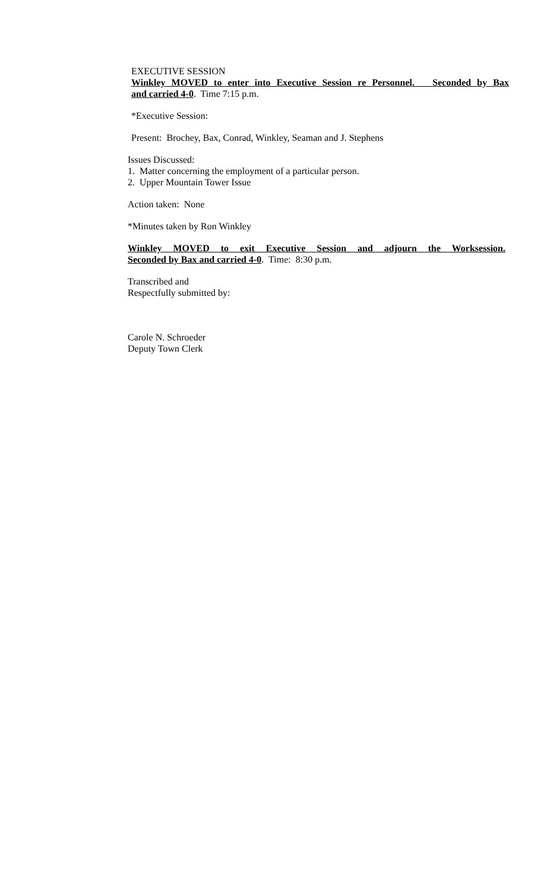EXECUTIVE SESSION
Winkley MOVED to enter into Executive Session re Personnel. Seconded by Bax
and carried 4-0. Time 7:15 p.m.
*Executive Session:
Present: Brochey, Bax, Conrad, Winkley, Seaman and J. Stephens
Issues Discussed:
1. Matter concerning the employment of a particular person.
2. Upper Mountain Tower Issue
Action taken: None
*Minutes taken by Ron Winkley
Winkley MOVED to exit Executive Session and adjourn the Worksession.
Seconded by Bax and carried 4-0. Time: 8:30 p.m.
Transcribed and
Respectfully submitted by:
Carole N. Schroeder
Deputy Town Clerk